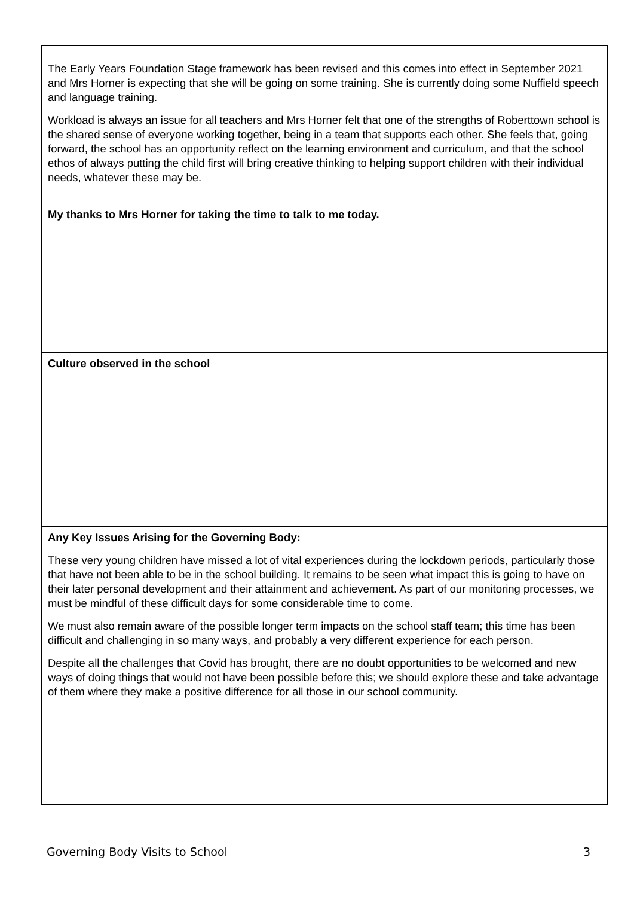| The Early Years Foundation Stage framework has been revised and this comes into effect in September 2021 and Mrs Horner is expecting that she will be going on some training. She is currently doing some Nuffield speech and language training. Workload is always an issue for all teachers and Mrs Horner felt that one of the strengths of Roberttown school is the shared sense of everyone working together, being in a team that supports each other. She feels that, going forward, the school has an opportunity reflect on the learning environment and curriculum, and that the school ethos of always putting the child first will bring creative thinking to helping support children with their individual needs, whatever these may be. My thanks to Mrs Horner for taking the time to talk to me today. |
| Culture observed in the school |
| Any Key Issues Arising for the Governing Body: These very young children have missed a lot of vital experiences during the lockdown periods, particularly those that have not been able to be in the school building. It remains to be seen what impact this is going to have on their later personal development and their attainment and achievement. As part of our monitoring processes, we must be mindful of these difficult days for some considerable time to come. We must also remain aware of the possible longer term impacts on the school staff team; this time has been difficult and challenging in so many ways, and probably a very different experience for each person. Despite all the challenges that Covid has brought, there are no doubt opportunities to be welcomed and new ways of doing things that would not have been possible before this; we should explore these and take advantage of them where they make a positive difference for all those in our school community. |
Governing Body Visits to School 3